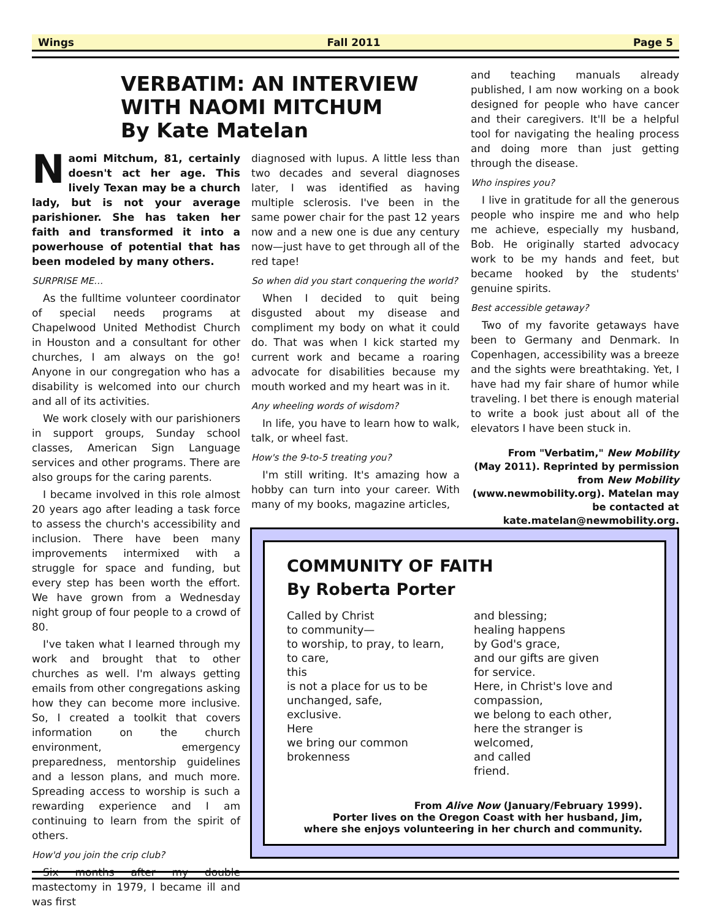Wings Fall 2011 Page 5
VERBATIM: AN INTERVIEW WITH NAOMI MITCHUM
By Kate Matelan
Naomi Mitchum, 81, certainly doesn't act her age. This lively Texan may be a church lady, but is not your average parishioner. She has taken her faith and transformed it into a powerhouse of potential that has been modeled by many others.
SURPRISE ME…
As the fulltime volunteer coordinator of special needs programs at Chapelwood United Methodist Church in Houston and a consultant for other churches, I am always on the go! Anyone in our congregation who has a disability is welcomed into our church and all of its activities.
We work closely with our parishioners in support groups, Sunday school classes, American Sign Language services and other programs. There are also groups for the caring parents.
I became involved in this role almost 20 years ago after leading a task force to assess the church's accessibility and inclusion. There have been many improvements intermixed with a struggle for space and funding, but every step has been worth the effort. We have grown from a Wednesday night group of four people to a crowd of 80.
I've taken what I learned through my work and brought that to other churches as well. I'm always getting emails from other congregations asking how they can become more inclusive. So, I created a toolkit that covers information on the church environment, emergency preparedness, mentorship guidelines and a lesson plans, and much more. Spreading access to worship is such a rewarding experience and I am continuing to learn from the spirit of others.
How'd you join the crip club?
Six months after my double mastectomy in 1979, I became ill and was first
diagnosed with lupus. A little less than two decades and several diagnoses later, I was identified as having multiple sclerosis. I've been in the same power chair for the past 12 years now and a new one is due any century now—just have to get through all of the red tape!
So when did you start conquering the world?
When I decided to quit being disgusted about my disease and compliment my body on what it could do. That was when I kick started my current work and became a roaring advocate for disabilities because my mouth worked and my heart was in it.
Any wheeling words of wisdom?
In life, you have to learn how to walk, talk, or wheel fast.
How's the 9-to-5 treating you?
I'm still writing. It's amazing how a hobby can turn into your career. With many of my books, magazine articles,
and teaching manuals already published, I am now working on a book designed for people who have cancer and their caregivers. It'll be a helpful tool for navigating the healing process and doing more than just getting through the disease.
Who inspires you?
I live in gratitude for all the generous people who inspire me and who help me achieve, especially my husband, Bob. He originally started advocacy work to be my hands and feet, but became hooked by the students' genuine spirits.
Best accessible getaway?
Two of my favorite getaways have been to Germany and Denmark. In Copenhagen, accessibility was a breeze and the sights were breathtaking. Yet, I have had my fair share of humor while traveling. I bet there is enough material to write a book just about all of the elevators I have been stuck in.
From "Verbatim," New Mobility (May 2011). Reprinted by permission from New Mobility (www.newmobility.org). Matelan may be contacted at kate.matelan@newmobility.org.
COMMUNITY OF FAITH
By Roberta Porter
Called by Christ
to community—
to worship, to pray, to learn,
to care,
this
is not a place for us to be
unchanged, safe,
exclusive.
Here
we bring our common
brokenness
and blessing;
healing happens
by God's grace,
and our gifts are given
for service.
Here, in Christ's love and
compassion,
we belong to each other,
here the stranger is welcomed,
and called
friend.
From Alive Now (January/February 1999).
Porter lives on the Oregon Coast with her husband, Jim,
where she enjoys volunteering in her church and community.